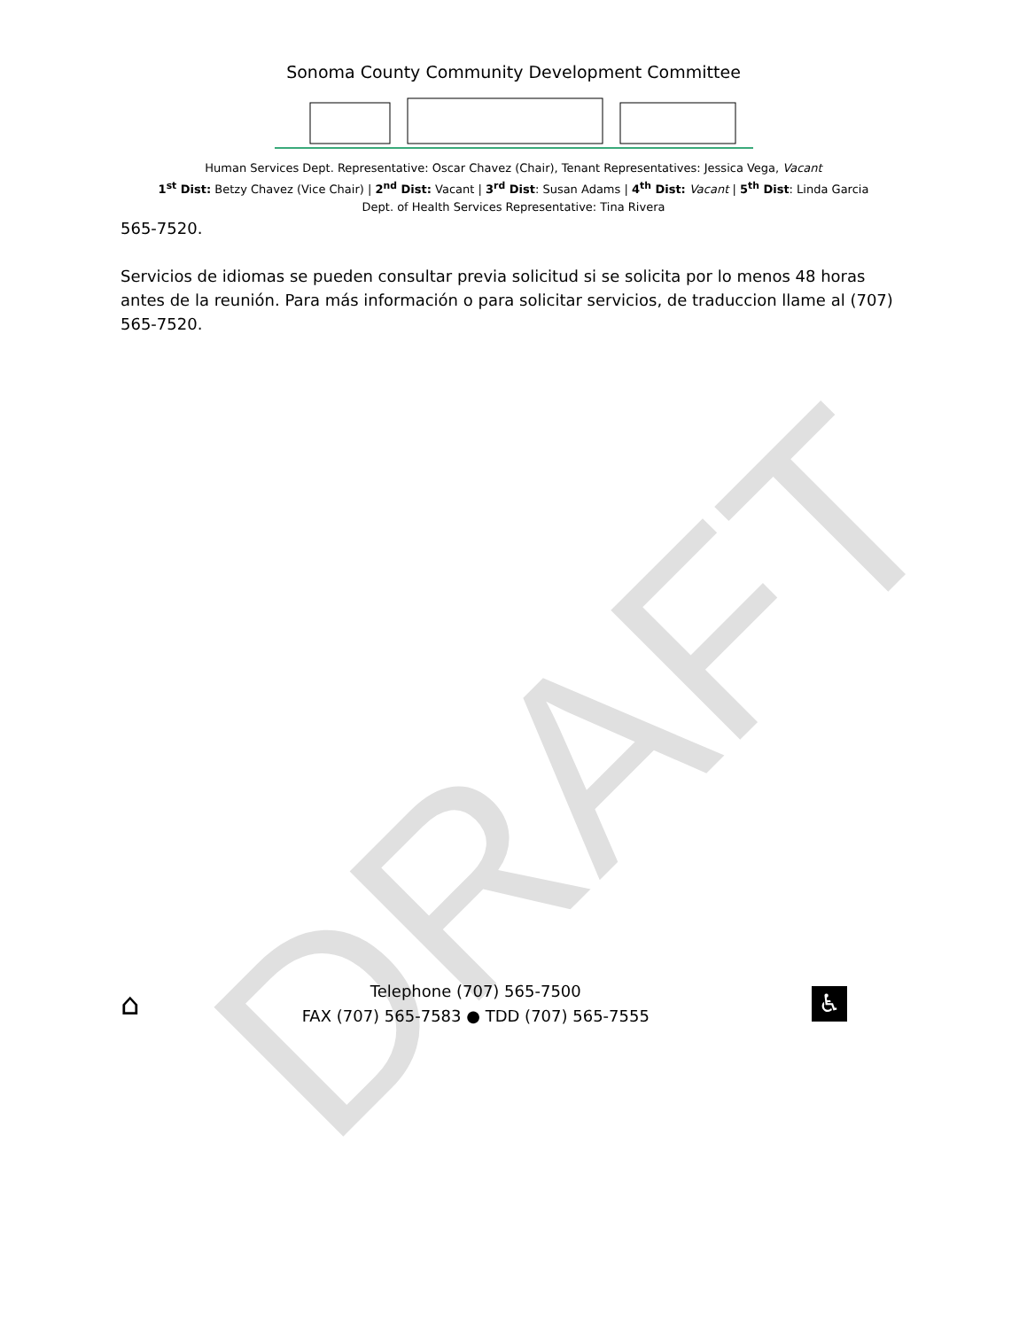DRAFT
Sonoma County Community Development Committee
Human Services Dept. Representative: Oscar Chavez (Chair), Tenant Representatives: Jessica Vega, Vacant
1<sup>st</sup> Dist: Betzy Chavez (Vice Chair) | 2<sup>nd</sup> Dist: Vacant | 3<sup>rd</sup> Dist: Susan Adams | 4<sup>th</sup> Dist: Vacant | 5<sup>th</sup> Dist: Linda Garcia
Dept. of Health Services Representative: Tina Rivera
565-7520.
Servicios de idiomas se pueden consultar previa solicitud si se solicita por lo menos 48 horas antes de la reunión. Para más información o para solicitar servicios, de traduccion llame al (707) 565-7520.
⌂
Telephone (707) 565-7500
FAX (707) 565-7583 ● TDD (707) 565-7555
♿